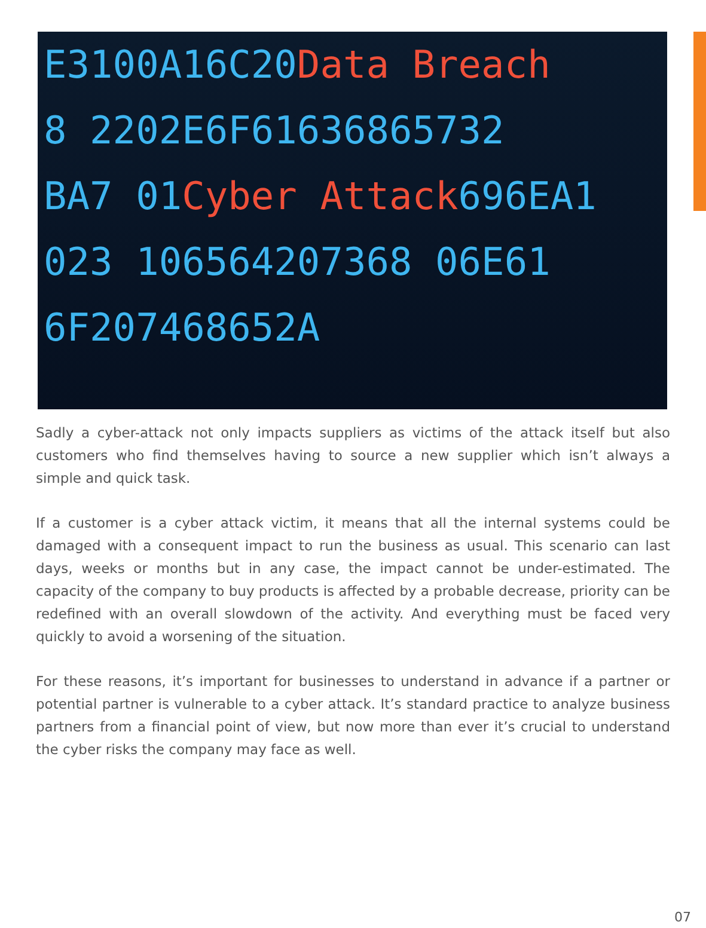E3100A16C20Data Breach
8 2202E6F61636865732
BA7 01Cyber Attack696EA1
023 106564207368 06E61
6F207468652A
Sadly a cyber-attack not only impacts suppliers as victims of the attack itself but also customers who find themselves having to source a new supplier which isn’t always a simple and quick task.
If a customer is a cyber attack victim, it means that all the internal systems could be damaged with a consequent impact to run the business as usual. This scenario can last days, weeks or months but in any case, the impact cannot be under-estimated. The capacity of the company to buy products is affected by a probable decrease, priority can be redefined with an overall slowdown of the activity. And everything must be faced very quickly to avoid a worsening of the situation.
For these reasons, it’s important for businesses to understand in advance if a partner or potential partner is vulnerable to a cyber attack. It’s standard practice to analyze business partners from a financial point of view, but now more than ever it’s crucial to understand the cyber risks the company may face as well.
07